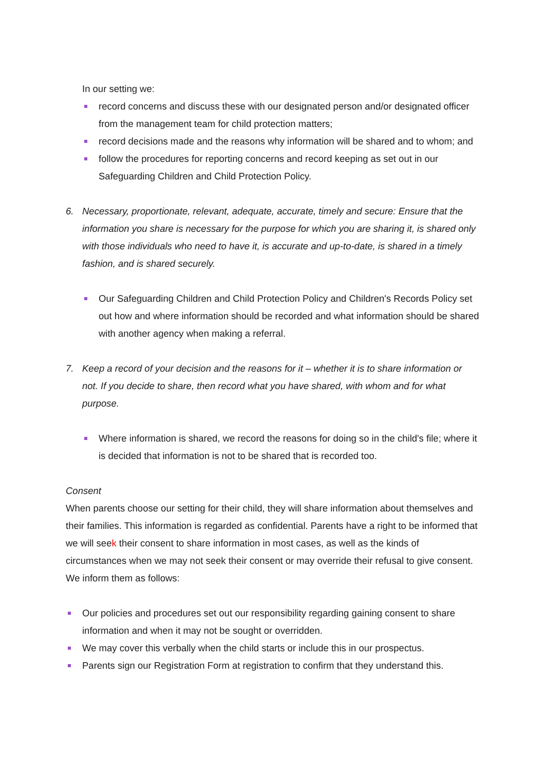In our setting we:
record concerns and discuss these with our designated person and/or designated officer from the management team for child protection matters;
record decisions made and the reasons why information will be shared and to whom; and
follow the procedures for reporting concerns and record keeping as set out in our Safeguarding Children and Child Protection Policy.
6. Necessary, proportionate, relevant, adequate, accurate, timely and secure: Ensure that the information you share is necessary for the purpose for which you are sharing it, is shared only with those individuals who need to have it, is accurate and up-to-date, is shared in a timely fashion, and is shared securely.
Our Safeguarding Children and Child Protection Policy and Children's Records Policy set out how and where information should be recorded and what information should be shared with another agency when making a referral.
7. Keep a record of your decision and the reasons for it – whether it is to share information or not. If you decide to share, then record what you have shared, with whom and for what purpose.
Where information is shared, we record the reasons for doing so in the child's file; where it is decided that information is not to be shared that is recorded too.
Consent
When parents choose our setting for their child, they will share information about themselves and their families. This information is regarded as confidential. Parents have a right to be informed that we will seek their consent to share information in most cases, as well as the kinds of circumstances when we may not seek their consent or may override their refusal to give consent. We inform them as follows:
Our policies and procedures set out our responsibility regarding gaining consent to share information and when it may not be sought or overridden.
We may cover this verbally when the child starts or include this in our prospectus.
Parents sign our Registration Form at registration to confirm that they understand this.